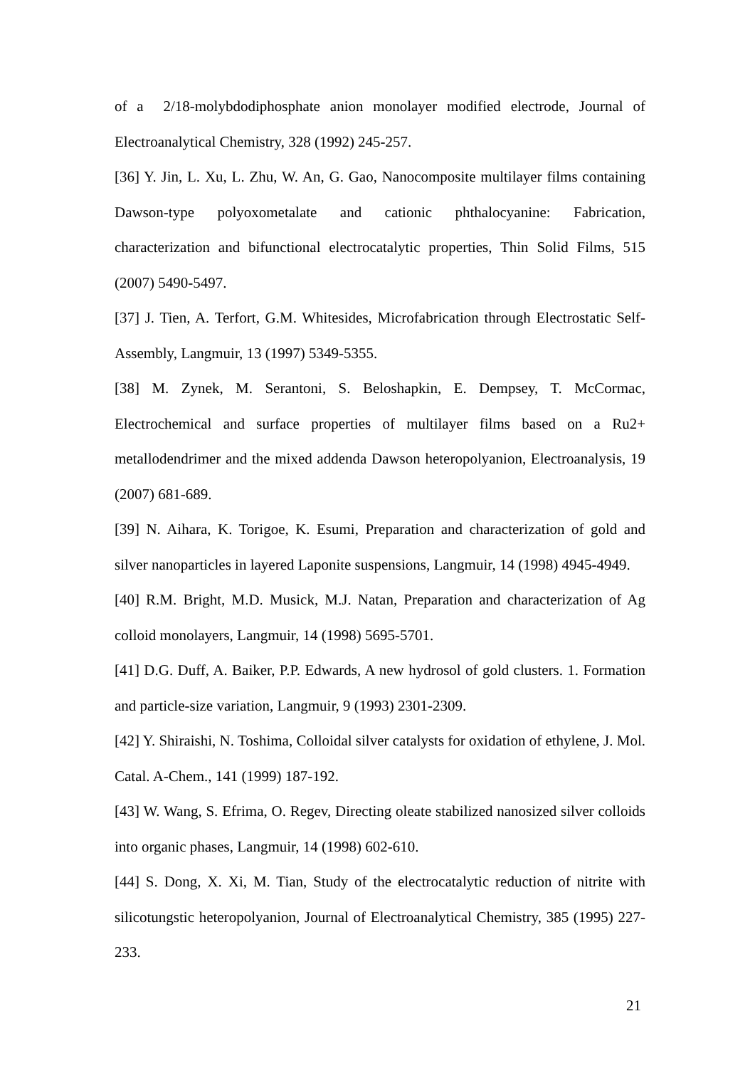of a 2/18-molybdodiphosphate anion monolayer modified electrode, Journal of Electroanalytical Chemistry, 328 (1992) 245-257.
[36] Y. Jin, L. Xu, L. Zhu, W. An, G. Gao, Nanocomposite multilayer films containing Dawson-type polyoxometalate and cationic phthalocyanine: Fabrication, characterization and bifunctional electrocatalytic properties, Thin Solid Films, 515 (2007) 5490-5497.
[37] J. Tien, A. Terfort, G.M. Whitesides, Microfabrication through Electrostatic Self-Assembly, Langmuir, 13 (1997) 5349-5355.
[38] M. Zynek, M. Serantoni, S. Beloshapkin, E. Dempsey, T. McCormac, Electrochemical and surface properties of multilayer films based on a Ru2+ metallodendrimer and the mixed addenda Dawson heteropolyanion, Electroanalysis, 19 (2007) 681-689.
[39] N. Aihara, K. Torigoe, K. Esumi, Preparation and characterization of gold and silver nanoparticles in layered Laponite suspensions, Langmuir, 14 (1998) 4945-4949.
[40] R.M. Bright, M.D. Musick, M.J. Natan, Preparation and characterization of Ag colloid monolayers, Langmuir, 14 (1998) 5695-5701.
[41] D.G. Duff, A. Baiker, P.P. Edwards, A new hydrosol of gold clusters. 1. Formation and particle-size variation, Langmuir, 9 (1993) 2301-2309.
[42] Y. Shiraishi, N. Toshima, Colloidal silver catalysts for oxidation of ethylene, J. Mol. Catal. A-Chem., 141 (1999) 187-192.
[43] W. Wang, S. Efrima, O. Regev, Directing oleate stabilized nanosized silver colloids into organic phases, Langmuir, 14 (1998) 602-610.
[44] S. Dong, X. Xi, M. Tian, Study of the electrocatalytic reduction of nitrite with silicotungstic heteropolyanion, Journal of Electroanalytical Chemistry, 385 (1995) 227-233.
21